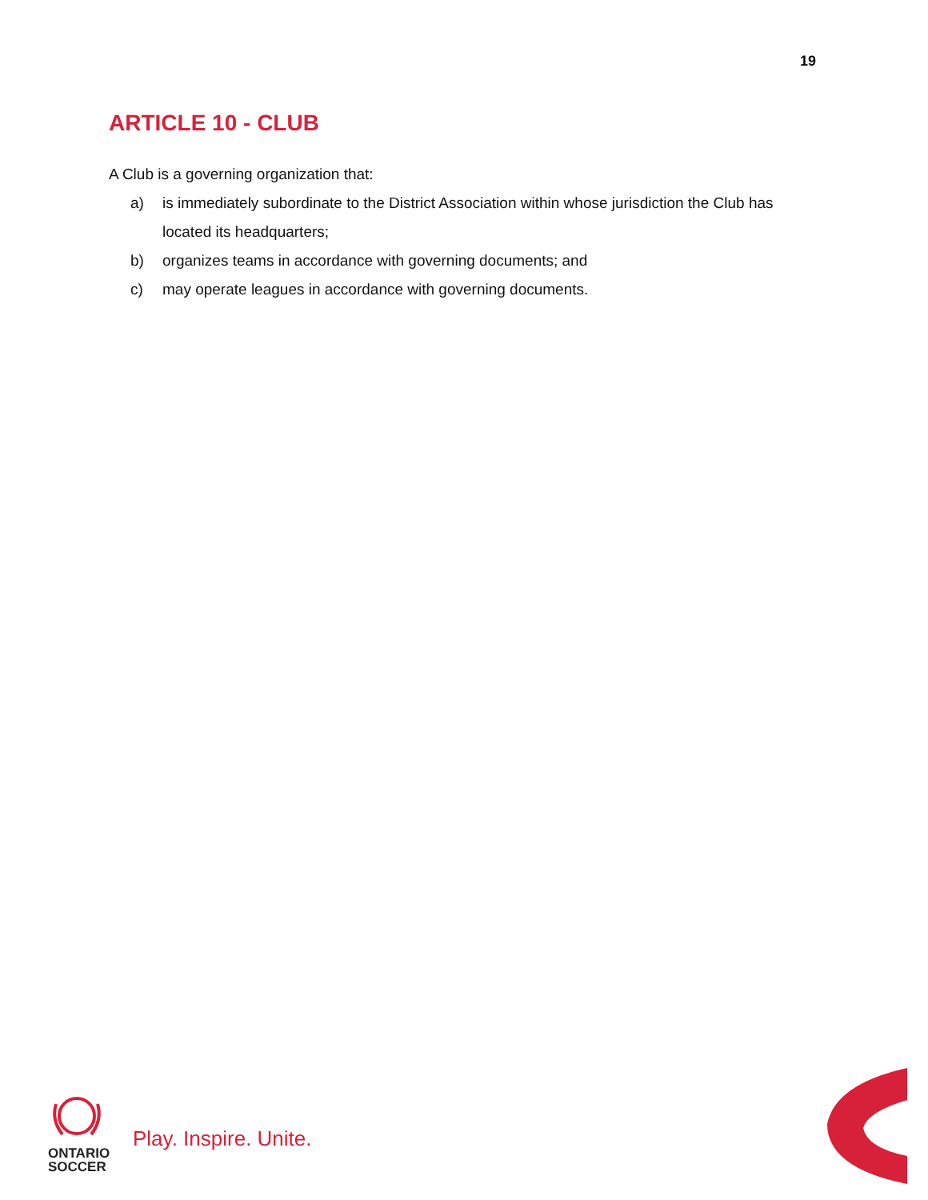19
ARTICLE 10 - CLUB
A Club is a governing organization that:
a) is immediately subordinate to the District Association within whose jurisdiction the Club has located its headquarters;
b) organizes teams in accordance with governing documents; and
c) may operate leagues in accordance with governing documents.
ONTARIO
SOCCER
Play. Inspire. Unite.